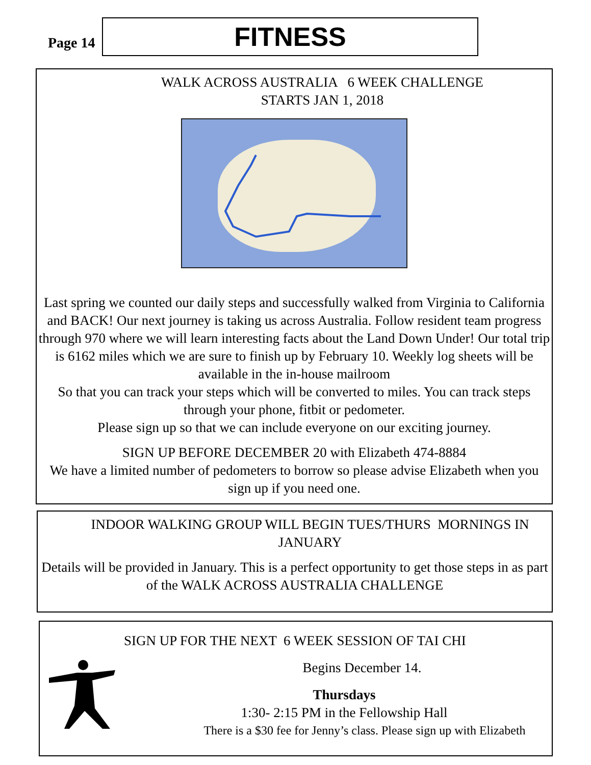Page 14
FITNESS
WALK ACROSS AUSTRALIA 6 WEEK CHALLENGE
STARTS JAN 1, 2018
Last spring we counted our daily steps and successfully walked from Virginia to California and BACK! Our next journey is taking us across Australia. Follow resident team progress through 970 where we will learn interesting facts about the Land Down Under! Our total trip is 6162 miles which we are sure to finish up by February 10. Weekly log sheets will be available in the in-house mailroom
So that you can track your steps which will be converted to miles. You can track steps through your phone, fitbit or pedometer.
Please sign up so that we can include everyone on our exciting journey.
SIGN UP BEFORE DECEMBER 20 with Elizabeth 474-8884
We have a limited number of pedometers to borrow so please advise Elizabeth when you sign up if you need one.
INDOOR WALKING GROUP WILL BEGIN TUES/THURS MORNINGS IN JANUARY
Details will be provided in January. This is a perfect opportunity to get those steps in as part of the WALK ACROSS AUSTRALIA CHALLENGE
SIGN UP FOR THE NEXT 6 WEEK SESSION OF TAI CHI
Begins December 14.
Thursdays
1:30- 2:15 PM in the Fellowship Hall
There is a $30 fee for Jenny’s class. Please sign up with Elizabeth